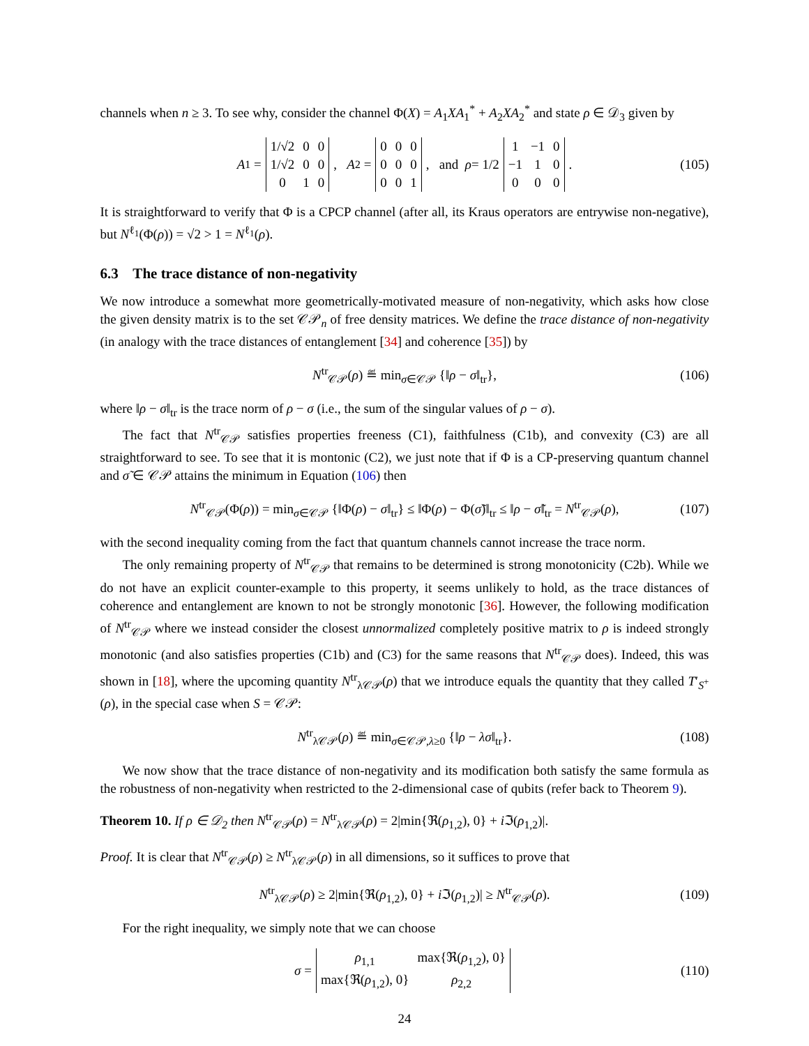channels when n ≥ 3. To see why, consider the channel Φ(X) = A<sub>1</sub>XA<sub>1</sub><sup>*</sup> + A<sub>2</sub>XA<sub>2</sub><sup>*</sup> and state ρ ∈ 𝒟<sub>3</sub> given by
A<sub>1</sub> =
| 1/√2 | 0 | 0 |
| 1/√2 | 0 | 0 |
| 0 | 1 | 0 |
, A<sub>2</sub> =
| 0 | 0 | 0 |
| 0 | 0 | 0 |
| 0 | 0 | 1 |
, and ρ = 1/2
| 1 | −1 | 0 |
| −1 | 1 | 0 |
| 0 | 0 | 0 |
. (105)
It is straightforward to verify that Φ is a CPCP channel (after all, its Kraus operators are entrywise non-negative), but N<sup>ℓ<sub>1</sub></sup>(Φ(ρ)) = √2 > 1 = N<sup>ℓ<sub>1</sub></sup>(ρ).
6.3 The trace distance of non-negativity
We now introduce a somewhat more geometrically-motivated measure of non-negativity, which asks how close the given density matrix is to the set 𝒞𝒫<sub>n</sub> of free density matrices. We define the trace distance of non-negativity (in analogy with the trace distances of entanglement [34] and coherence [35]) by
N<sup>tr</sup><sub>𝒞𝒫</sub>(ρ) ≝ min<sub>σ∈𝒞𝒫</sub> {‖ρ − σ‖<sub>tr</sub>}, (106)
where ‖ρ − σ‖<sub>tr</sub> is the trace norm of ρ − σ (i.e., the sum of the singular values of ρ − σ).
The fact that N<sup>tr</sup><sub>𝒞𝒫</sub> satisfies properties freeness (C1), faithfulness (C1b), and convexity (C3) are all straightforward to see. To see that it is montonic (C2), we just note that if Φ is a CP-preserving quantum channel and σ̃ ∈ 𝒞𝒫 attains the minimum in Equation (106) then
N<sup>tr</sup><sub>𝒞𝒫</sub>(Φ(ρ)) = min<sub>σ∈𝒞𝒫</sub> {‖Φ(ρ) − σ‖<sub>tr</sub>} ≤ ‖Φ(ρ) − Φ(σ̃)‖<sub>tr</sub> ≤ ‖ρ − σ̃‖<sub>tr</sub> = N<sup>tr</sup><sub>𝒞𝒫</sub>(ρ), (107)
with the second inequality coming from the fact that quantum channels cannot increase the trace norm.
The only remaining property of N<sup>tr</sup><sub>𝒞𝒫</sub> that remains to be determined is strong monotonicity (C2b). While we do not have an explicit counter-example to this property, it seems unlikely to hold, as the trace distances of coherence and entanglement are known to not be strongly monotonic [36]. However, the following modification of N<sup>tr</sup><sub>𝒞𝒫</sub> where we instead consider the closest unnormalized completely positive matrix to ρ is indeed strongly monotonic (and also satisfies properties (C1b) and (C3) for the same reasons that N<sup>tr</sup><sub>𝒞𝒫</sub> does). Indeed, this was shown in [18], where the upcoming quantity N<sup>tr</sup><sub>λ𝒞𝒫</sub>(ρ) that we introduce equals the quantity that they called T′<sub>S<sup>+</sup></sub>(ρ), in the special case when S = 𝒞𝒫:
N<sup>tr</sup><sub>λ𝒞𝒫</sub>(ρ) ≝ min<sub>σ∈𝒞𝒫,λ≥0</sub> {‖ρ − λσ‖<sub>tr</sub>}. (108)
We now show that the trace distance of non-negativity and its modification both satisfy the same formula as the robustness of non-negativity when restricted to the 2-dimensional case of qubits (refer back to Theorem 9).
Theorem 10. If ρ ∈ 𝒟<sub>2</sub> then N<sup>tr</sup><sub>𝒞𝒫</sub>(ρ) = N<sup>tr</sup><sub>λ𝒞𝒫</sub>(ρ) = 2|min{ℜ(ρ<sub>1,2</sub>), 0} + i ℑ(ρ<sub>1,2</sub>)|.
Proof. It is clear that N<sup>tr</sup><sub>𝒞𝒫</sub>(ρ) ≥ N<sup>tr</sup><sub>λ𝒞𝒫</sub>(ρ) in all dimensions, so it suffices to prove that
N<sup>tr</sup><sub>λ𝒞𝒫</sub>(ρ) ≥ 2|min{ℜ(ρ<sub>1,2</sub>), 0} + i ℑ(ρ<sub>1,2</sub>)| ≥ N<sup>tr</sup><sub>𝒞𝒫</sub>(ρ). (109)
For the right inequality, we simply note that we can choose
σ =
| ρ<sub>1,1</sub> | max{ℜ( ρ<sub>1,2</sub>), 0} |
| max{ℜ( ρ<sub>1,2</sub>), 0} | ρ<sub>2,2</sub> |
(110)
24